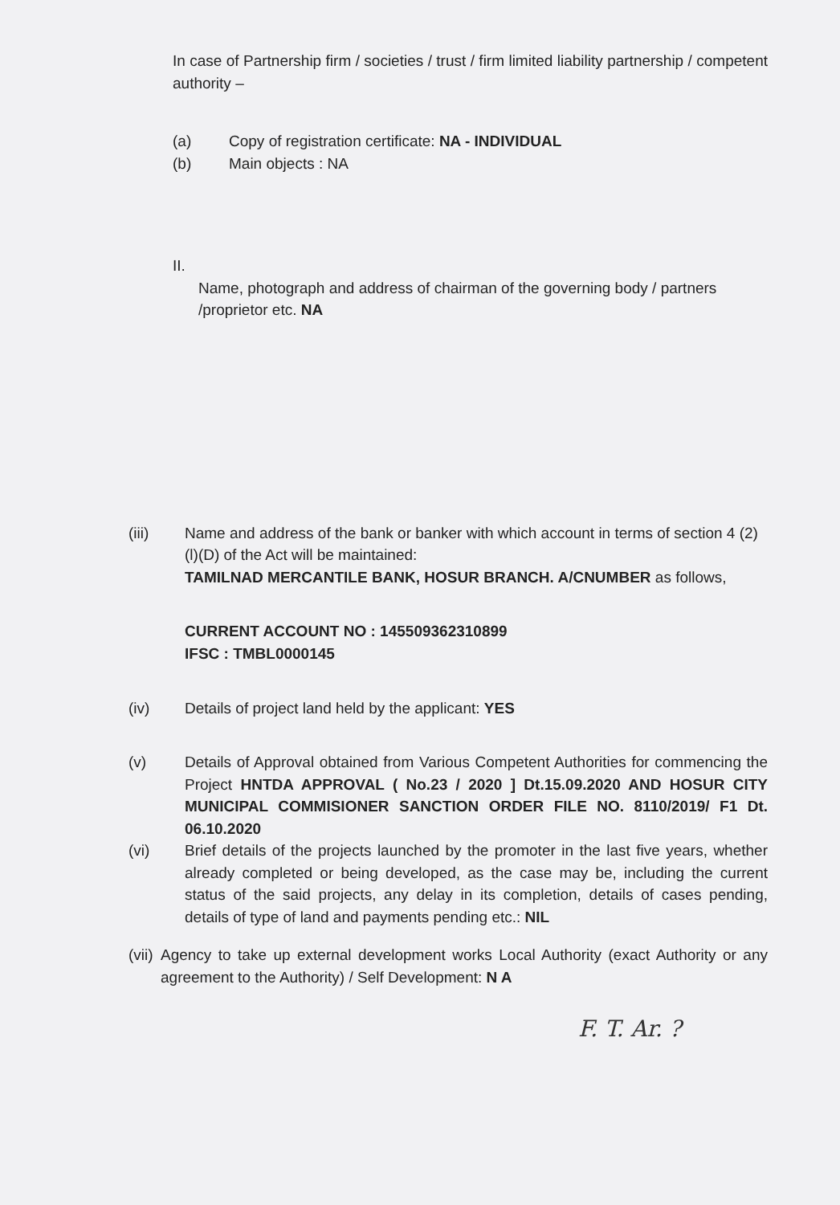In case of Partnership firm / societies / trust / firm limited liability partnership / competent authority –
(a) Copy of registration certificate: NA - INDIVIDUAL
(b) Main objects : NA
II.
Name, photograph and address of chairman of the governing body / partners /proprietor etc. NA
(iii) Name and address of the bank or banker with which account in terms of section 4 (2)(l)(D) of the Act will be maintained:
TAMILNAD MERCANTILE BANK, HOSUR BRANCH. A/CNUMBER as follows,
CURRENT ACCOUNT NO : 145509362310899
IFSC : TMBL0000145
(iv) Details of project land held by the applicant: YES
(v) Details of Approval obtained from Various Competent Authorities for commencing the Project HNTDA APPROVAL ( No.23 / 2020 ] Dt.15.09.2020 AND HOSUR CITY MUNICIPAL COMMISIONER SANCTION ORDER FILE NO. 8110/2019/ F1 Dt. 06.10.2020
(vi) Brief details of the projects launched by the promoter in the last five years, whether already completed or being developed, as the case may be, including the current status of the said projects, any delay in its completion, details of cases pending, details of type of land and payments pending etc.: NIL
(vii)
Agency to take up external development works Local Authority (exact Authority or any agreement to the Authority) / Self Development: N A
F. T. Ar. ?